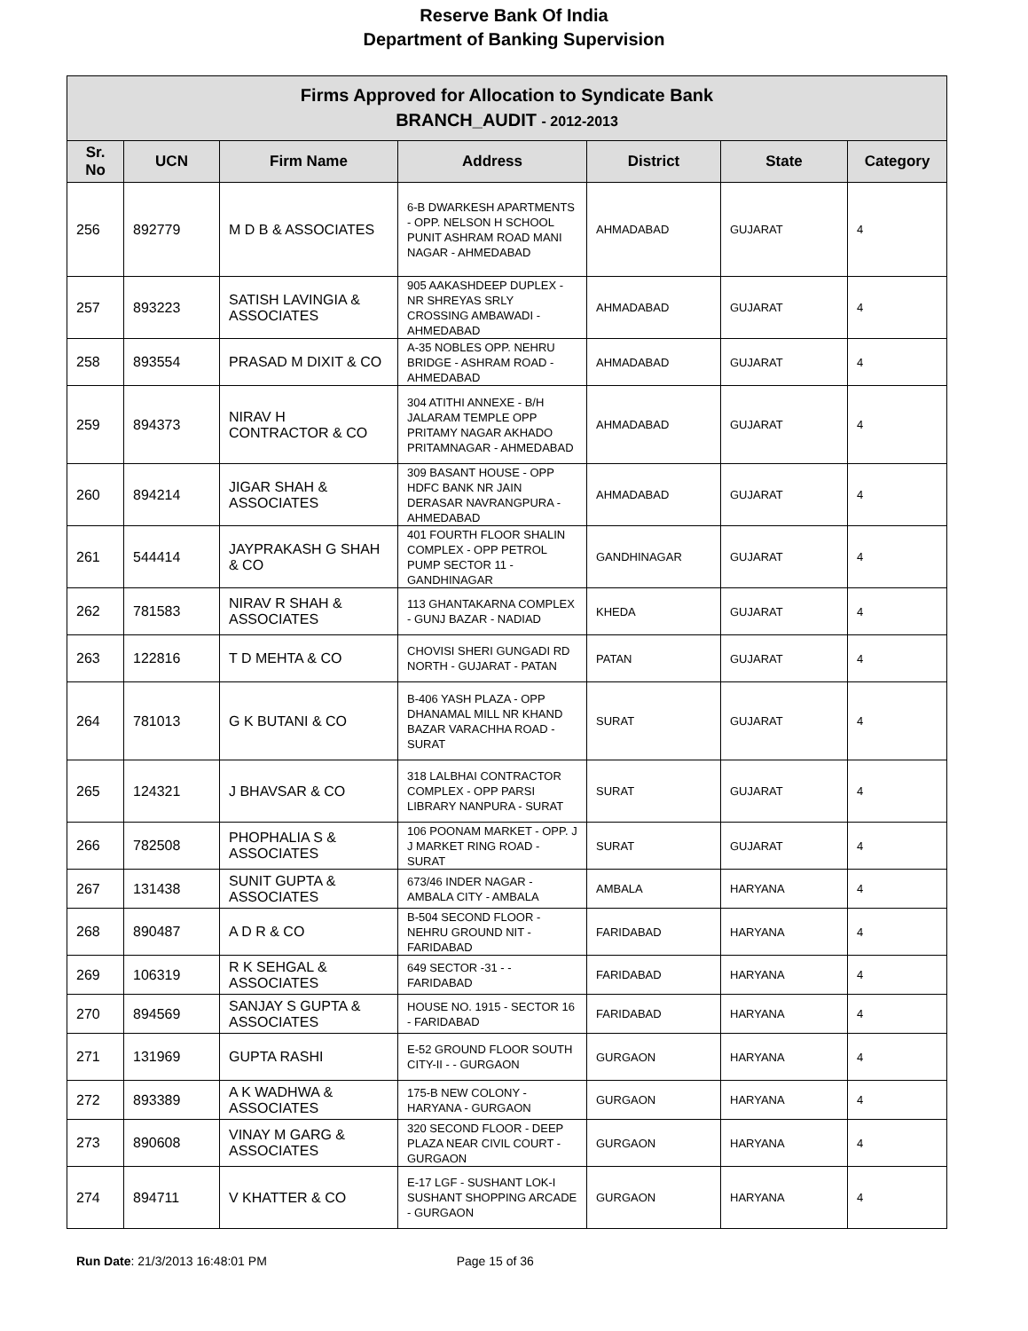Reserve Bank Of India
Department of Banking Supervision
| Firms Approved for Allocation to Syndicate Bank BRANCH_AUDIT - 2012-2013 | | | | | | |
| Sr. No | UCN | Firm Name | Address | District | State | Category |
| 256 | 892779 | M D B & ASSOCIATES | 6-B DWARKESH APARTMENTS - OPP. NELSON H SCHOOL PUNIT ASHRAM ROAD MANI NAGAR - AHMEDABAD | AHMADABAD | GUJARAT | 4 |
| 257 | 893223 | SATISH LAVINGIA & ASSOCIATES | 905 AAKASHDEEP DUPLEX - NR SHREYAS SRLY CROSSING AMBAWADI - AHMEDABAD | AHMADABAD | GUJARAT | 4 |
| 258 | 893554 | PRASAD M DIXIT & CO | A-35 NOBLES OPP. NEHRU BRIDGE - ASHRAM ROAD - AHMEDABAD | AHMADABAD | GUJARAT | 4 |
| 259 | 894373 | NIRAV H CONTRACTOR & CO | 304 ATITHI ANNEXE - B/H JALARAM TEMPLE OPP PRITAMY NAGAR AKHADO PRITAMNAGAR - AHMEDABAD | AHMADABAD | GUJARAT | 4 |
| 260 | 894214 | JIGAR SHAH & ASSOCIATES | 309 BASANT HOUSE - OPP HDFC BANK NR JAIN DERASAR NAVRANGPURA - AHMEDABAD | AHMADABAD | GUJARAT | 4 |
| 261 | 544414 | JAYPRAKASH G SHAH & CO | 401 FOURTH FLOOR SHALIN COMPLEX - OPP PETROL PUMP SECTOR 11 - GANDHINAGAR | GANDHINAGAR | GUJARAT | 4 |
| 262 | 781583 | NIRAV R SHAH & ASSOCIATES | 113 GHANTAKARNA COMPLEX - GUNJ BAZAR - NADIAD | KHEDA | GUJARAT | 4 |
| 263 | 122816 | T D MEHTA & CO | CHOVISI SHERI GUNGADI RD NORTH - GUJARAT - PATAN | PATAN | GUJARAT | 4 |
| 264 | 781013 | G K BUTANI & CO | B-406 YASH PLAZA - OPP DHANAMAL MILL NR KHAND BAZAR VARACHHA ROAD - SURAT | SURAT | GUJARAT | 4 |
| 265 | 124321 | J BHAVSAR & CO | 318 LALBHAI CONTRACTOR COMPLEX - OPP PARSI LIBRARY NANPURA - SURAT | SURAT | GUJARAT | 4 |
| 266 | 782508 | PHOPHALIA S & ASSOCIATES | 106 POONAM MARKET - OPP. J J MARKET RING ROAD - SURAT | SURAT | GUJARAT | 4 |
| 267 | 131438 | SUNIT GUPTA & ASSOCIATES | 673/46 INDER NAGAR - AMBALA CITY - AMBALA | AMBALA | HARYANA | 4 |
| 268 | 890487 | A D R & CO | B-504 SECOND FLOOR - NEHRU GROUND NIT - FARIDABAD | FARIDABAD | HARYANA | 4 |
| 269 | 106319 | R K SEHGAL & ASSOCIATES | 649 SECTOR -31 - - FARIDABAD | FARIDABAD | HARYANA | 4 |
| 270 | 894569 | SANJAY S GUPTA & ASSOCIATES | HOUSE NO. 1915 - SECTOR 16 - FARIDABAD | FARIDABAD | HARYANA | 4 |
| 271 | 131969 | GUPTA RASHI | E-52 GROUND FLOOR SOUTH CITY-II - - GURGAON | GURGAON | HARYANA | 4 |
| 272 | 893389 | A K WADHWA & ASSOCIATES | 175-B NEW COLONY - HARYANA - GURGAON | GURGAON | HARYANA | 4 |
| 273 | 890608 | VINAY M GARG & ASSOCIATES | 320 SECOND FLOOR - DEEP PLAZA NEAR CIVIL COURT - GURGAON | GURGAON | HARYANA | 4 |
| 274 | 894711 | V KHATTER & CO | E-17 LGF - SUSHANT LOK-I SUSHANT SHOPPING ARCADE - GURGAON | GURGAON | HARYANA | 4 |
Run Date: 21/3/2013 16:48:01 PM Page 15 of 36